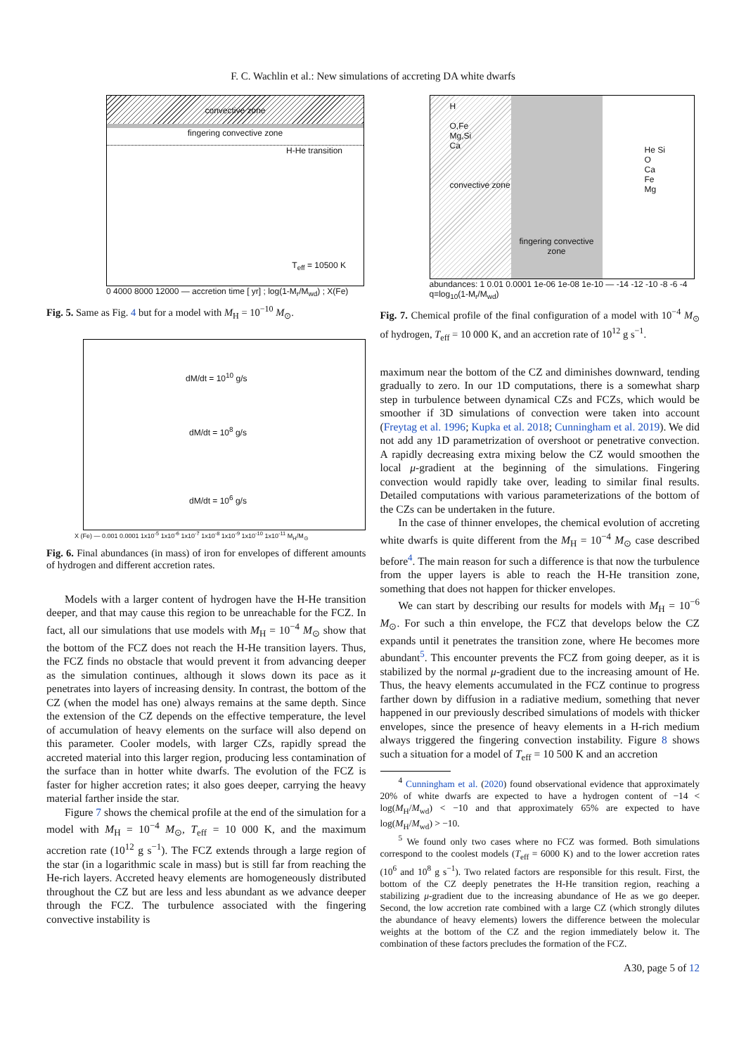F. C. Wachlin et al.: New simulations of accreting DA white dwarfs
convective zone
fingering convective zone
H-He transition
T<sub>eff</sub> = 10500 K
0 4000 8000 12000 — accretion time [ yr] ; log(1-M<sub>r</sub>/M<sub>wd</sub>) ; X(Fe)
Fig. 5. Same as Fig. 4 but for a model with M<sub>H</sub> = 10<sup>−10</sup> M<sub>⊙</sub>.
dM/dt = 10<sup>10</sup> g/s
dM/dt = 10<sup>8</sup> g/s
dM/dt = 10<sup>6</sup> g/s
X (Fe) — 0.001 0.0001 1x10<sup>-5</sup> 1x10<sup>-6</sup> 1x10<sup>-7</sup> 1x10<sup>-8</sup> 1x10<sup>-9</sup> 1x10<sup>-10</sup> 1x10<sup>-11</sup> M<sub>H</sub>/M<sub>⊙</sub>
Fig. 6. Final abundances (in mass) of iron for envelopes of different amounts of hydrogen and different accretion rates.
Models with a larger content of hydrogen have the H-He transition deeper, and that may cause this region to be unreachable for the FCZ. In fact, all our simulations that use models with M<sub>H</sub> = 10<sup>−4</sup> M<sub>⊙</sub> show that the bottom of the FCZ does not reach the H-He transition layers. Thus, the FCZ finds no obstacle that would prevent it from advancing deeper as the simulation continues, although it slows down its pace as it penetrates into layers of increasing density. In contrast, the bottom of the CZ (when the model has one) always remains at the same depth. Since the extension of the CZ depends on the effective temperature, the level of accumulation of heavy elements on the surface will also depend on this parameter. Cooler models, with larger CZs, rapidly spread the accreted material into this larger region, producing less contamination of the surface than in hotter white dwarfs. The evolution of the FCZ is faster for higher accretion rates; it also goes deeper, carrying the heavy material farther inside the star.
Figure 7 shows the chemical profile at the end of the simulation for a model with M<sub>H</sub> = 10<sup>−4</sup> M<sub>⊙</sub>, T<sub>eff</sub> = 10 000 K, and the maximum accretion rate (10<sup>12</sup> g s<sup>−1</sup>). The FCZ extends through a large region of the star (in a logarithmic scale in mass) but is still far from reaching the He-rich layers. Accreted heavy elements are homogeneously distributed throughout the CZ but are less and less abundant as we advance deeper through the FCZ. The turbulence associated with the fingering convective instability is
H
O,Fe
Mg,Si
Ca
convective zone
fingering convective zone
He Si
O
Ca
Fe
Mg
abundances: 1 0.01 0.0001 1e-06 1e-08 1e-10 — -14 -12 -10 -8 -6 -4 q=log<sub>10</sub>(1-M<sub>r</sub>/M<sub>wd</sub>)
Fig. 7. Chemical profile of the final configuration of a model with 10<sup>−4</sup> M<sub>⊙</sub> of hydrogen, T<sub>eff</sub> = 10 000 K, and an accretion rate of 10<sup>12</sup> g s<sup>−1</sup>.
maximum near the bottom of the CZ and diminishes downward, tending gradually to zero. In our 1D computations, there is a somewhat sharp step in turbulence between dynamical CZs and FCZs, which would be smoother if 3D simulations of convection were taken into account (Freytag et al. 1996; Kupka et al. 2018; Cunningham et al. 2019). We did not add any 1D parametrization of overshoot or penetrative convection. A rapidly decreasing extra mixing below the CZ would smoothen the local μ-gradient at the beginning of the simulations. Fingering convection would rapidly take over, leading to similar final results. Detailed computations with various parameterizations of the bottom of the CZs can be undertaken in the future.
In the case of thinner envelopes, the chemical evolution of accreting white dwarfs is quite different from the M<sub>H</sub> = 10<sup>−4</sup> M<sub>⊙</sub> case described before<sup>4</sup>. The main reason for such a difference is that now the turbulence from the upper layers is able to reach the H-He transition zone, something that does not happen for thicker envelopes.
We can start by describing our results for models with M<sub>H</sub> = 10<sup>−6</sup> M<sub>⊙</sub>. For such a thin envelope, the FCZ that develops below the CZ expands until it penetrates the transition zone, where He becomes more abundant<sup>5</sup>. This encounter prevents the FCZ from going deeper, as it is stabilized by the normal μ-gradient due to the increasing amount of He. Thus, the heavy elements accumulated in the FCZ continue to progress farther down by diffusion in a radiative medium, something that never happened in our previously described simulations of models with thicker envelopes, since the presence of heavy elements in a H-rich medium always triggered the fingering convection instability. Figure 8 shows such a situation for a model of T<sub>eff</sub> = 10 500 K and an accretion
<sup>4</sup> Cunningham et al. (2020) found observational evidence that approximately 20% of white dwarfs are expected to have a hydrogen content of −14 < log(M<sub>H</sub>/M<sub>wd</sub>) < −10 and that approximately 65% are expected to have log(M<sub>H</sub>/M<sub>wd</sub>) > −10.
<sup>5</sup> We found only two cases where no FCZ was formed. Both simulations correspond to the coolest models (T<sub>eff</sub> = 6000 K) and to the lower accretion rates (10<sup>6</sup> and 10<sup>8</sup> g s<sup>−1</sup>). Two related factors are responsible for this result. First, the bottom of the CZ deeply penetrates the H-He transition region, reaching a stabilizing μ-gradient due to the increasing abundance of He as we go deeper. Second, the low accretion rate combined with a large CZ (which strongly dilutes the abundance of heavy elements) lowers the difference between the molecular weights at the bottom of the CZ and the region immediately below it. The combination of these factors precludes the formation of the FCZ.
A30, page 5 of 12